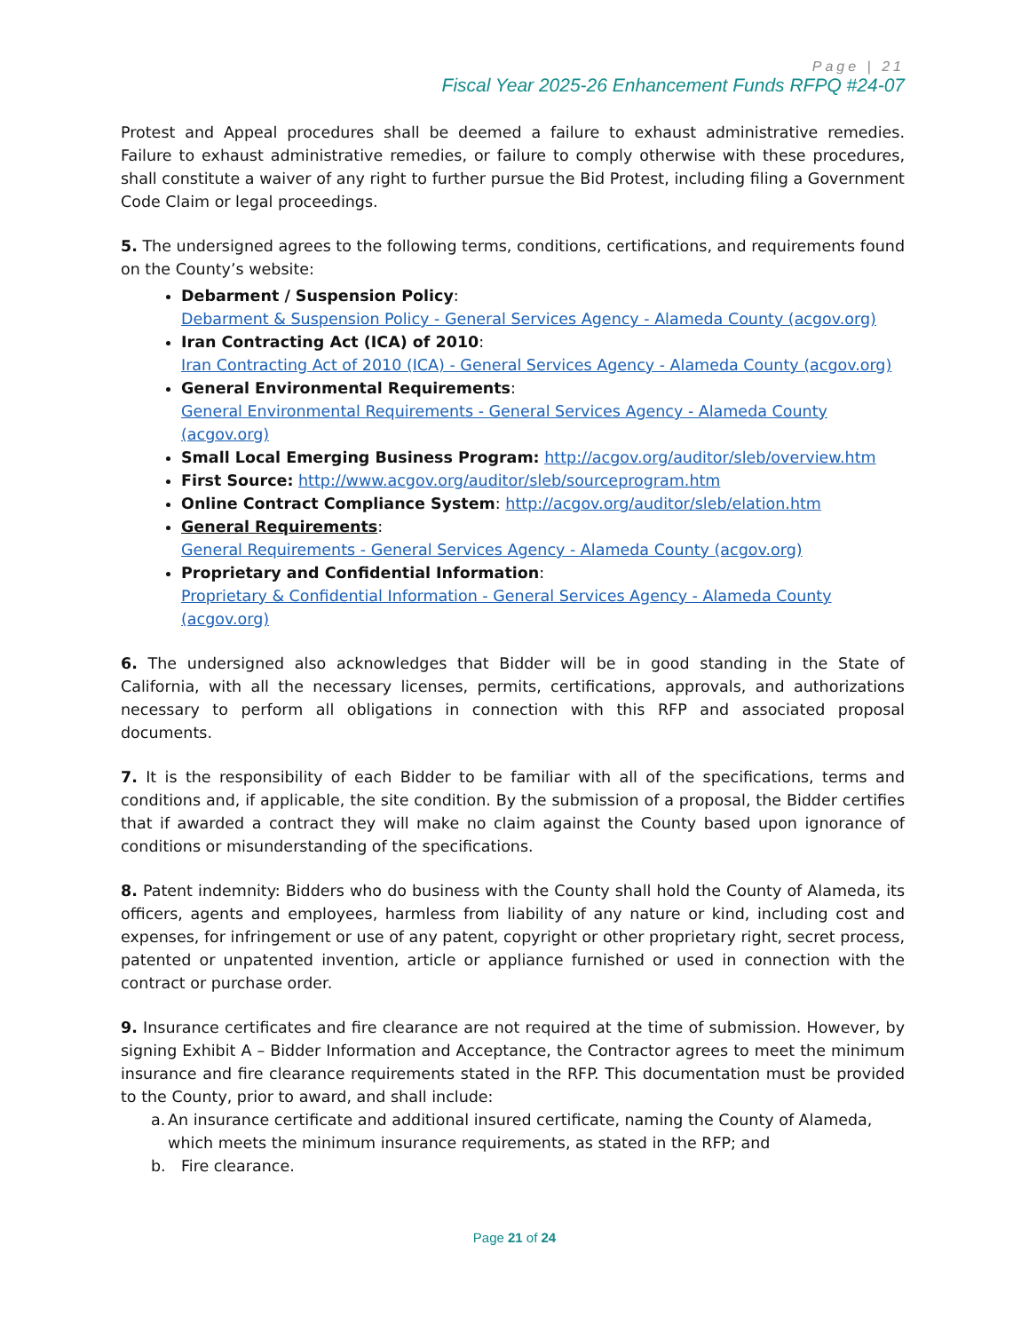Page | 21
Fiscal Year 2025-26 Enhancement Funds RFPQ #24-07
Protest and Appeal procedures shall be deemed a failure to exhaust administrative remedies. Failure to exhaust administrative remedies, or failure to comply otherwise with these procedures, shall constitute a waiver of any right to further pursue the Bid Protest, including filing a Government Code Claim or legal proceedings.
5. The undersigned agrees to the following terms, conditions, certifications, and requirements found on the County’s website:
Debarment / Suspension Policy:
Debarment & Suspension Policy - General Services Agency - Alameda County (acgov.org)
Iran Contracting Act (ICA) of 2010:
Iran Contracting Act of 2010 (ICA) - General Services Agency - Alameda County (acgov.org)
General Environmental Requirements:
General Environmental Requirements - General Services Agency - Alameda County (acgov.org)
Small Local Emerging Business Program: http://acgov.org/auditor/sleb/overview.htm
First Source: http://www.acgov.org/auditor/sleb/sourceprogram.htm
Online Contract Compliance System: http://acgov.org/auditor/sleb/elation.htm
General Requirements:
General Requirements - General Services Agency - Alameda County (acgov.org)
Proprietary and Confidential Information:
Proprietary & Confidential Information - General Services Agency - Alameda County (acgov.org)
6. The undersigned also acknowledges that Bidder will be in good standing in the State of California, with all the necessary licenses, permits, certifications, approvals, and authorizations necessary to perform all obligations in connection with this RFP and associated proposal documents.
7. It is the responsibility of each Bidder to be familiar with all of the specifications, terms and conditions and, if applicable, the site condition. By the submission of a proposal, the Bidder certifies that if awarded a contract they will make no claim against the County based upon ignorance of conditions or misunderstanding of the specifications.
8. Patent indemnity: Bidders who do business with the County shall hold the County of Alameda, its officers, agents and employees, harmless from liability of any nature or kind, including cost and expenses, for infringement or use of any patent, copyright or other proprietary right, secret process, patented or unpatented invention, article or appliance furnished or used in connection with the contract or purchase order.
9. Insurance certificates and fire clearance are not required at the time of submission. However, by signing Exhibit A – Bidder Information and Acceptance, the Contractor agrees to meet the minimum insurance and fire clearance requirements stated in the RFP. This documentation must be provided to the County, prior to award, and shall include:
a. An insurance certificate and additional insured certificate, naming the County of Alameda, which meets the minimum insurance requirements, as stated in the RFP; and
b. Fire clearance.
Page 21 of 24